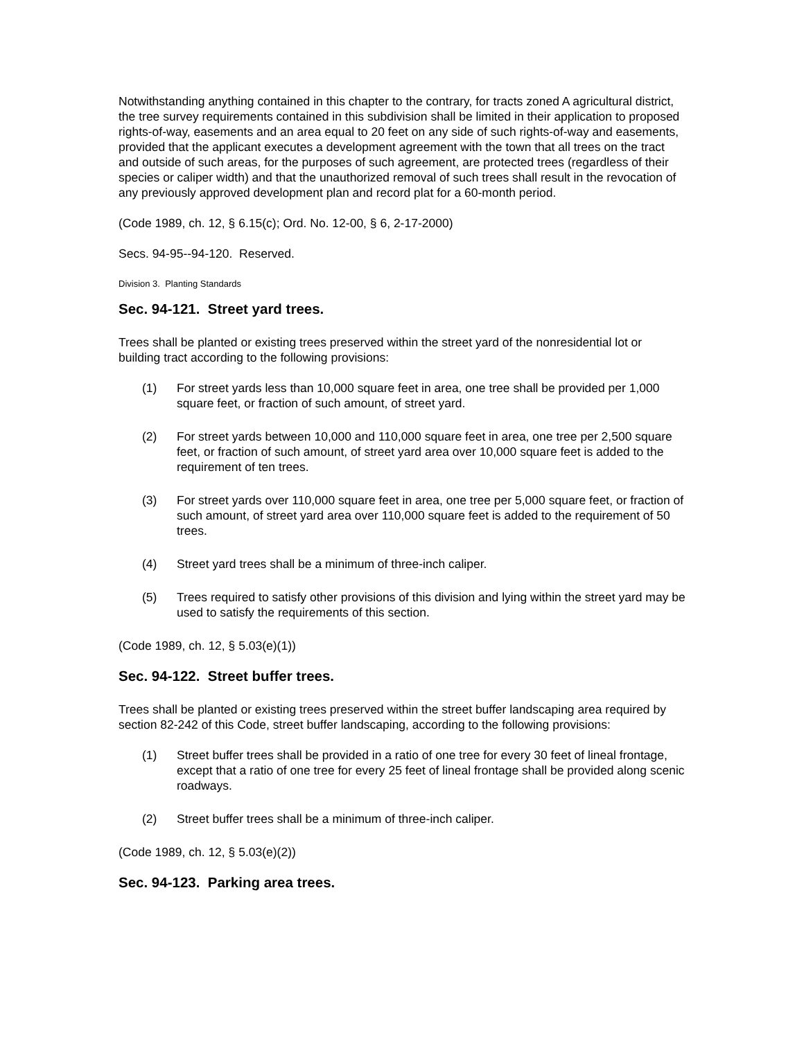Notwithstanding anything contained in this chapter to the contrary, for tracts zoned A agricultural district, the tree survey requirements contained in this subdivision shall be limited in their application to proposed rights-of-way, easements and an area equal to 20 feet on any side of such rights-of-way and easements, provided that the applicant executes a development agreement with the town that all trees on the tract and outside of such areas, for the purposes of such agreement, are protected trees (regardless of their species or caliper width) and that the unauthorized removal of such trees shall result in the revocation of any previously approved development plan and record plat for a 60-month period.
(Code 1989, ch. 12, § 6.15(c); Ord. No. 12-00, § 6, 2-17-2000)
Secs. 94-95--94-120. Reserved.
Division 3. Planting Standards
Sec. 94-121. Street yard trees.
Trees shall be planted or existing trees preserved within the street yard of the nonresidential lot or building tract according to the following provisions:
(1) For street yards less than 10,000 square feet in area, one tree shall be provided per 1,000 square feet, or fraction of such amount, of street yard.
(2) For street yards between 10,000 and 110,000 square feet in area, one tree per 2,500 square feet, or fraction of such amount, of street yard area over 10,000 square feet is added to the requirement of ten trees.
(3) For street yards over 110,000 square feet in area, one tree per 5,000 square feet, or fraction of such amount, of street yard area over 110,000 square feet is added to the requirement of 50 trees.
(4) Street yard trees shall be a minimum of three-inch caliper.
(5) Trees required to satisfy other provisions of this division and lying within the street yard may be used to satisfy the requirements of this section.
(Code 1989, ch. 12, § 5.03(e)(1))
Sec. 94-122. Street buffer trees.
Trees shall be planted or existing trees preserved within the street buffer landscaping area required by section 82-242 of this Code, street buffer landscaping, according to the following provisions:
(1) Street buffer trees shall be provided in a ratio of one tree for every 30 feet of lineal frontage, except that a ratio of one tree for every 25 feet of lineal frontage shall be provided along scenic roadways.
(2) Street buffer trees shall be a minimum of three-inch caliper.
(Code 1989, ch. 12, § 5.03(e)(2))
Sec. 94-123. Parking area trees.